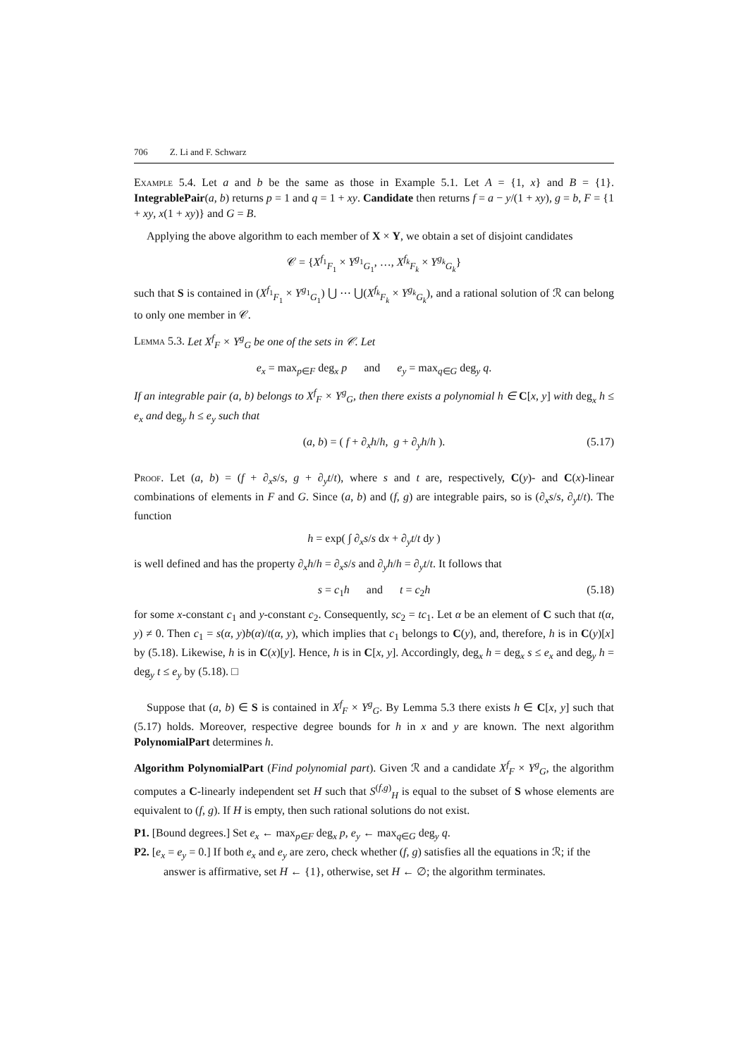706 Z. Li and F. Schwarz
Example 5.4. Let a and b be the same as those in Example 5.1. Let A = {1, x} and B = {1}. IntegrablePair(a, b) returns p = 1 and q = 1 + xy. Candidate then returns f = a − y/(1 + xy), g = b, F = {1 + xy, x(1 + xy)} and G = B.
Applying the above algorithm to each member of X × Y, we obtain a set of disjoint candidates
𝒞 = {X<sup>f<sub>1</sub></sup><sub>F<sub>1</sub></sub> × Y<sup>g<sub>1</sub></sup><sub>G<sub>1</sub></sub>, …, X<sup>f<sub>k</sub></sup><sub>F<sub>k</sub></sub> × Y<sup>g<sub>k</sub></sup><sub>G<sub>k</sub></sub>}
such that S is contained in (X<sup>f<sub>1</sub></sup><sub>F<sub>1</sub></sub> × Y<sup>g<sub>1</sub></sup><sub>G<sub>1</sub></sub>) ⋃ ⋯ ⋃(X<sup>f<sub>k</sub></sup><sub>F<sub>k</sub></sub> × Y<sup>g<sub>k</sub></sup><sub>G<sub>k</sub></sub>), and a rational solution of ℛ can belong to only one member in 𝒞.
Lemma 5.3. Let X<sup>f</sup><sub>F</sub> × Y<sup>g</sup><sub>G</sub> be one of the sets in 𝒞. Let
e<sub>x</sub> = max<sub>p∈F</sub> deg<sub>x</sub> p and e<sub>y</sub> = max<sub>q∈G</sub> deg<sub>y</sub> q.
If an integrable pair (a, b) belongs to X<sup>f</sup><sub>F</sub> × Y<sup>g</sup><sub>G</sub>, then there exists a polynomial h ∈ C[x, y] with deg<sub>x</sub> h ≤ e<sub>x</sub> and deg<sub>y</sub> h ≤ e<sub>y</sub> such that
(a, b) = ( f + ∂<sub>x</sub>h/h, g + ∂<sub>y</sub>h/h ). (5.17)
Proof. Let (a, b) = (f + ∂<sub>x</sub>s/s, g + ∂<sub>y</sub>t/t), where s and t are, respectively, C(y)- and C(x)-linear combinations of elements in F and G. Since (a, b) and (f, g) are integrable pairs, so is (∂<sub>x</sub>s/s, ∂<sub>y</sub>t/t). The function
h = exp( ∫ ∂<sub>x</sub>s/s dx + ∂<sub>y</sub>t/t dy )
is well defined and has the property ∂<sub>x</sub>h/h = ∂<sub>x</sub>s/s and ∂<sub>y</sub>h/h = ∂<sub>y</sub>t/t. It follows that
s = c<sub>1</sub>h and t = c<sub>2</sub>h (5.18)
for some x-constant c<sub>1</sub> and y-constant c<sub>2</sub>. Consequently, sc<sub>2</sub> = tc<sub>1</sub>. Let α be an element of C such that t(α, y) ≠ 0. Then c<sub>1</sub> = s(α, y)b(α)/t(α, y), which implies that c<sub>1</sub> belongs to C(y), and, therefore, h is in C(y)[x] by (5.18). Likewise, h is in C(x)[y]. Hence, h is in C[x, y]. Accordingly, deg<sub>x</sub> h = deg<sub>x</sub> s ≤ e<sub>x</sub> and deg<sub>y</sub> h = deg<sub>y</sub> t ≤ e<sub>y</sub> by (5.18). □
Suppose that (a, b) ∈ S is contained in X<sup>f</sup><sub>F</sub> × Y<sup>g</sup><sub>G</sub>. By Lemma 5.3 there exists h ∈ C[x, y] such that (5.17) holds. Moreover, respective degree bounds for h in x and y are known. The next algorithm PolynomialPart determines h.
Algorithm PolynomialPart (Find polynomial part). Given ℛ and a candidate X<sup>f</sup><sub>F</sub> × Y<sup>g</sup><sub>G</sub>, the algorithm computes a C-linearly independent set H such that S<sup>(f,g)</sup><sub>H</sub> is equal to the subset of S whose elements are equivalent to (f, g). If H is empty, then such rational solutions do not exist.
P1. [Bound degrees.] Set e<sub>x</sub> ← max<sub>p∈F</sub> deg<sub>x</sub> p, e<sub>y</sub> ← max<sub>q∈G</sub> deg<sub>y</sub> q.
P2. [e<sub>x</sub> = e<sub>y</sub> = 0.] If both e<sub>x</sub> and e<sub>y</sub> are zero, check whether (f, g) satisfies all the equations in ℛ; if the answer is affirmative, set H ← {1}, otherwise, set H ← ∅; the algorithm terminates.